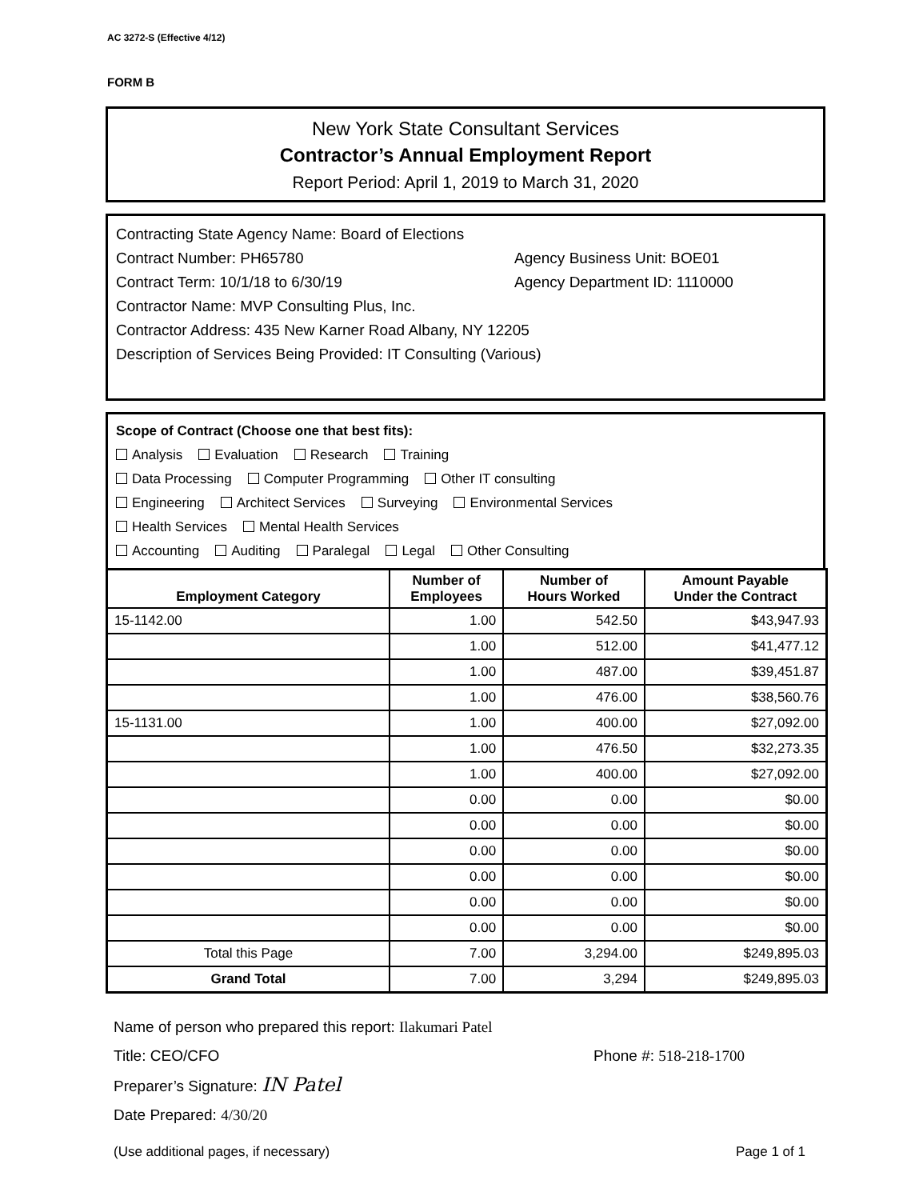AC 3272-S (Effective 4/12)
FORM B
New York State Consultant Services
Contractor’s Annual Employment Report
Report Period: April 1, 2019 to March 31, 2020
Contracting State Agency Name: Board of Elections
Contract Number: PH65780 Agency Business Unit: BOE01
Contract Term: 10/1/18 to 6/30/19 Agency Department ID: 1110000
Contractor Name: MVP Consulting Plus, Inc.
Contractor Address: 435 New Karner Road Albany, NY 12205
Description of Services Being Provided: IT Consulting (Various)
Scope of Contract (Choose one that best fits):
Analysis Evaluation Research Training
Data Processing Computer Programming Other IT consulting
Engineering Architect Services Surveying Environmental Services
Health Services Mental Health Services
Accounting Auditing Paralegal Legal Other Consulting
| Employment Category | Number of Employees | Number of Hours Worked | Amount Payable Under the Contract |
| --- | --- | --- | --- |
| 15-1142.00 | 1.00 | 542.50 | $43,947.93 |
| | 1.00 | 512.00 | $41,477.12 |
| | 1.00 | 487.00 | $39,451.87 |
| | 1.00 | 476.00 | $38,560.76 |
| 15-1131.00 | 1.00 | 400.00 | $27,092.00 |
| | 1.00 | 476.50 | $32,273.35 |
| | 1.00 | 400.00 | $27,092.00 |
| | 0.00 | 0.00 | $0.00 |
| | 0.00 | 0.00 | $0.00 |
| | 0.00 | 0.00 | $0.00 |
| | 0.00 | 0.00 | $0.00 |
| | 0.00 | 0.00 | $0.00 |
| | 0.00 | 0.00 | $0.00 |
| Total this Page | 7.00 | 3,294.00 | $249,895.03 |
| Grand Total | 7.00 | 3,294 | $249,895.03 |
Name of person who prepared this report: Ilakumari Patel
Title: CEO/CFO Phone #: 518-218-1700
Preparer’s Signature: IN Patel
Date Prepared: 4/30/20
(Use additional pages, if necessary) Page 1 of 1